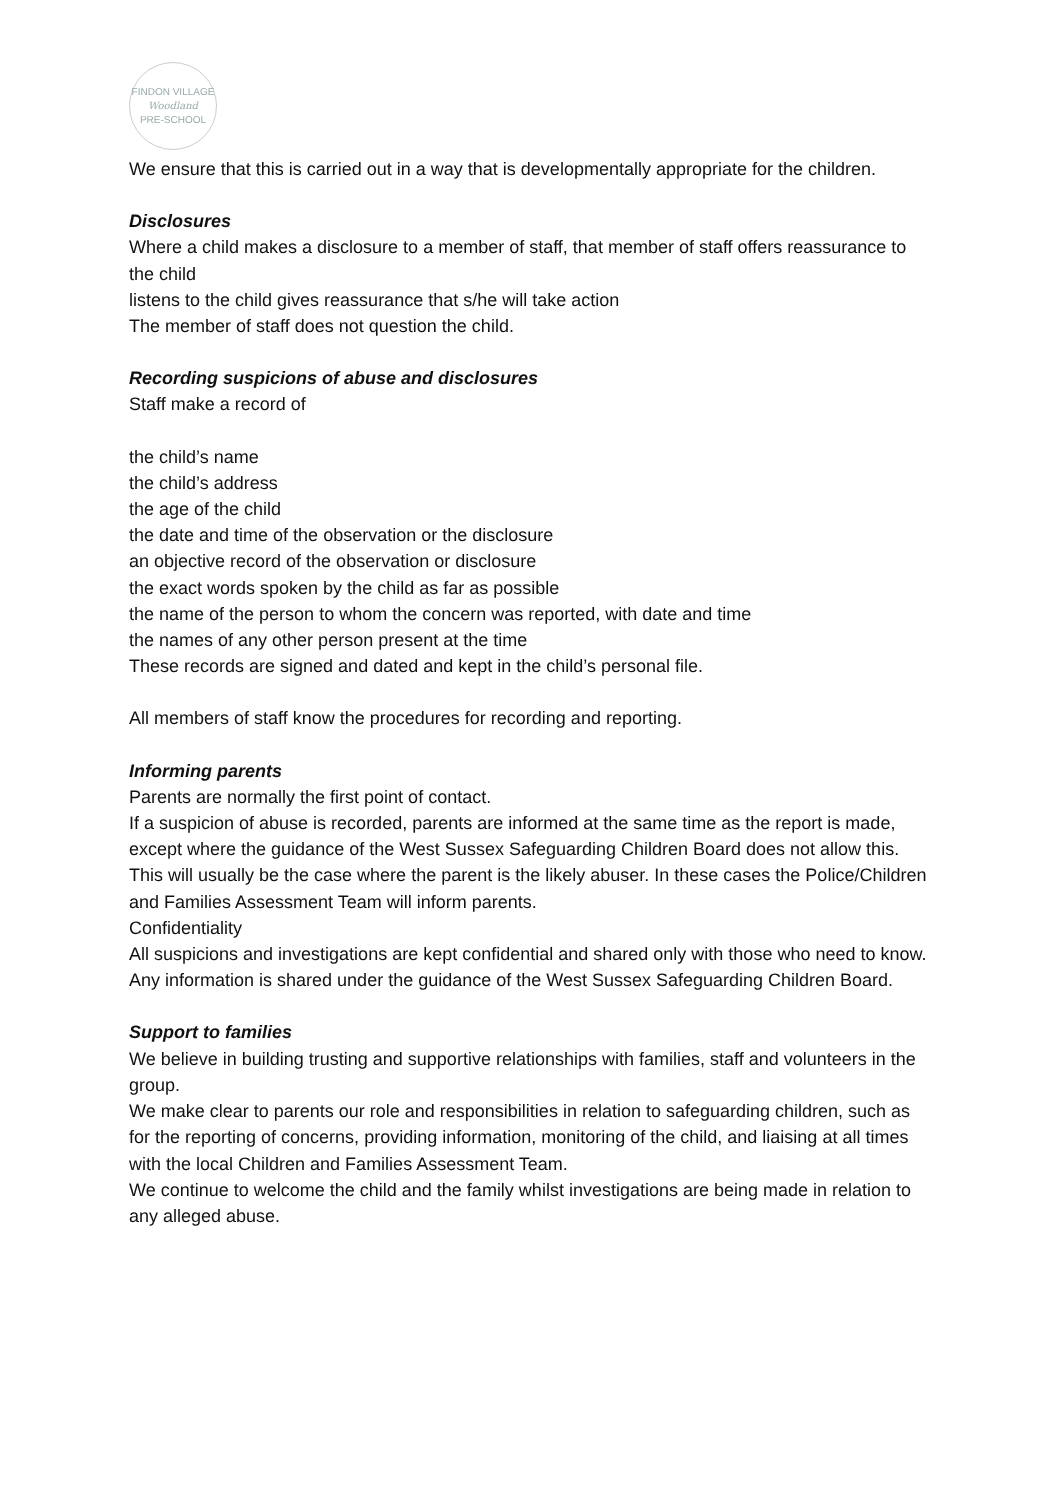FINDON VILLAGE
Woodland
PRE-SCHOOL
We ensure that this is carried out in a way that is developmentally appropriate for the children.
Disclosures
Where a child makes a disclosure to a member of staff, that member of staff offers reassurance to the child
listens to the child gives reassurance that s/he will take action
The member of staff does not question the child.
Recording suspicions of abuse and disclosures
Staff make a record of
the child’s name
the child’s address
the age of the child
the date and time of the observation or the disclosure
an objective record of the observation or disclosure
the exact words spoken by the child as far as possible
the name of the person to whom the concern was reported, with date and time
the names of any other person present at the time
These records are signed and dated and kept in the child’s personal file.
All members of staff know the procedures for recording and reporting.
Informing parents
Parents are normally the first point of contact.
If a suspicion of abuse is recorded, parents are informed at the same time as the report is made, except where the guidance of the West Sussex Safeguarding Children Board does not allow this.
This will usually be the case where the parent is the likely abuser. In these cases the Police/Children and Families Assessment Team will inform parents.
Confidentiality
All suspicions and investigations are kept confidential and shared only with those who need to know. Any information is shared under the guidance of the West Sussex Safeguarding Children Board.
Support to families
We believe in building trusting and supportive relationships with families, staff and volunteers in the group.
We make clear to parents our role and responsibilities in relation to safeguarding children, such as for the reporting of concerns, providing information, monitoring of the child, and liaising at all times with the local Children and Families Assessment Team.
We continue to welcome the child and the family whilst investigations are being made in relation to any alleged abuse.